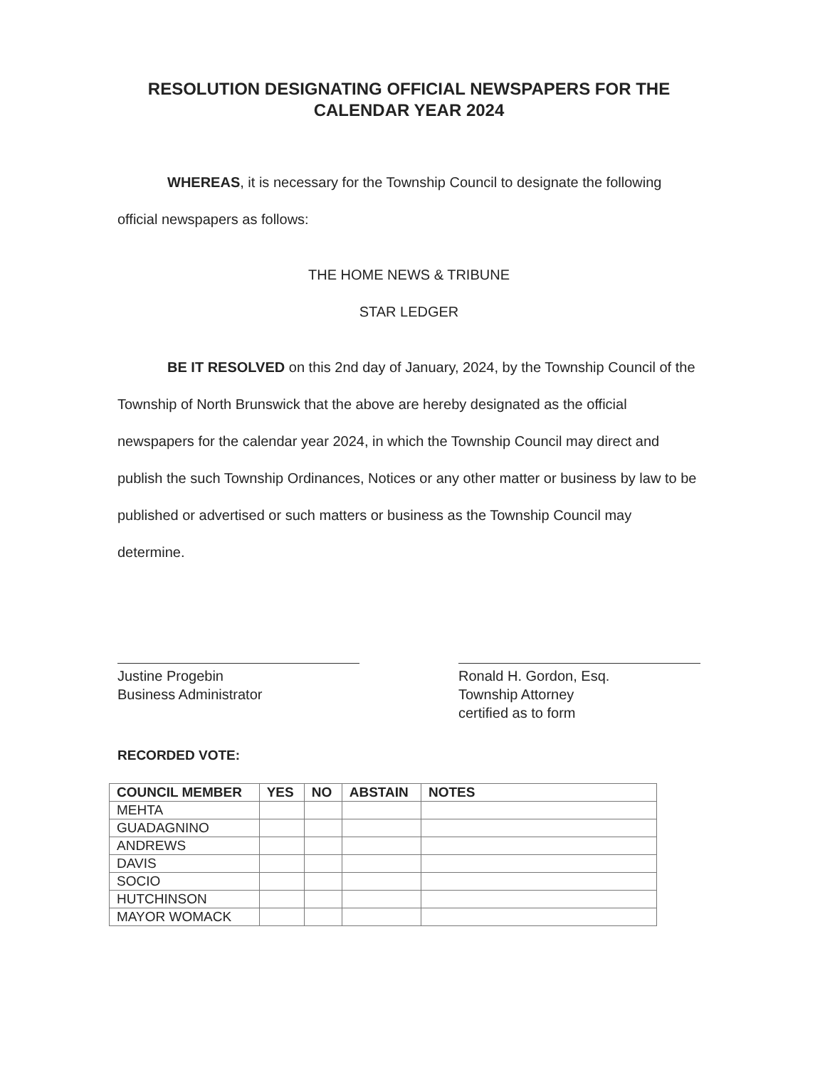RESOLUTION DESIGNATING OFFICIAL NEWSPAPERS FOR THE CALENDAR YEAR 2024
WHEREAS, it is necessary for the Township Council to designate the following official newspapers as follows:
THE HOME NEWS & TRIBUNE
STAR LEDGER
BE IT RESOLVED on this 2nd day of January, 2024, by the Township Council of the Township of North Brunswick that the above are hereby designated as the official newspapers for the calendar year 2024, in which the Township Council may direct and publish the such Township Ordinances, Notices or any other matter or business by law to be published or advertised or such matters or business as the Township Council may determine.
Justine Progebin
Business Administrator
Ronald H. Gordon, Esq.
Township Attorney
certified as to form
RECORDED VOTE:
| COUNCIL MEMBER | YES | NO | ABSTAIN | NOTES |
| --- | --- | --- | --- | --- |
| MEHTA | | | | |
| GUADAGNINO | | | | |
| ANDREWS | | | | |
| DAVIS | | | | |
| SOCIO | | | | |
| HUTCHINSON | | | | |
| MAYOR WOMACK | | | | |